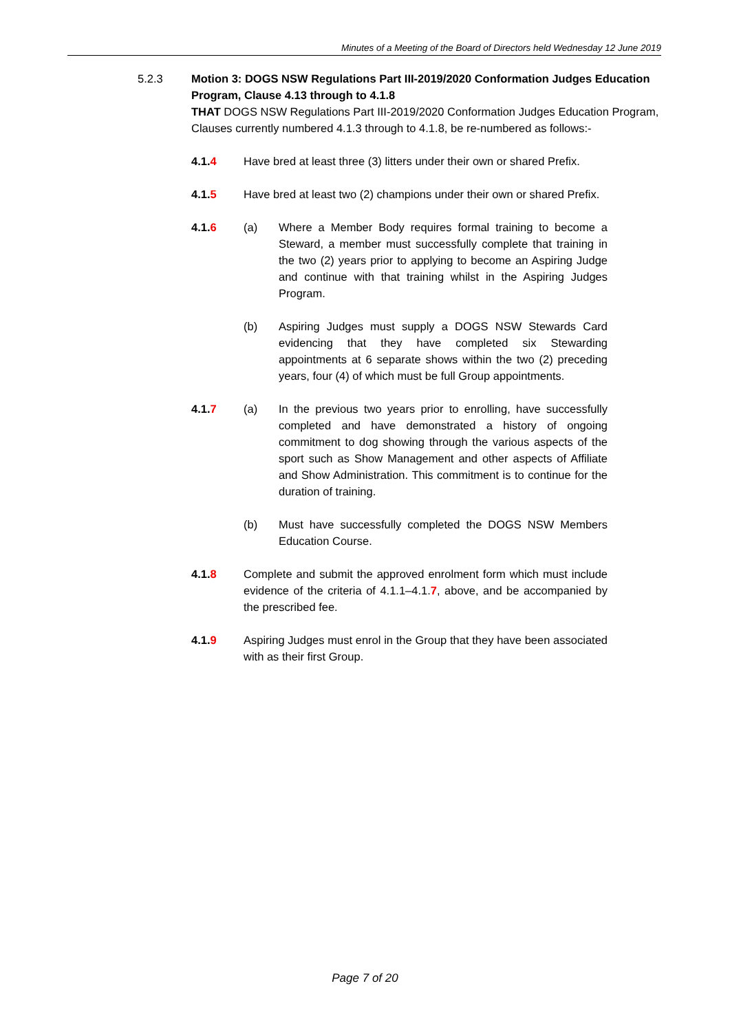Minutes of a Meeting of the Board of Directors held Wednesday 12 June 2019
5.2.3
Motion 3: DOGS NSW Regulations Part III-2019/2020 Conformation Judges Education Program, Clause 4.13 through to 4.1.8
THAT DOGS NSW Regulations Part III-2019/2020 Conformation Judges Education Program, Clauses currently numbered 4.1.3 through to 4.1.8, be re-numbered as follows:-
4.1.4 Have bred at least three (3) litters under their own or shared Prefix.
4.1.5 Have bred at least two (2) champions under their own or shared Prefix.
4.1.6 (a) Where a Member Body requires formal training to become a Steward, a member must successfully complete that training in the two (2) years prior to applying to become an Aspiring Judge and continue with that training whilst in the Aspiring Judges Program.
(b) Aspiring Judges must supply a DOGS NSW Stewards Card evidencing that they have completed six Stewarding appointments at 6 separate shows within the two (2) preceding years, four (4) of which must be full Group appointments.
4.1.7 (a) In the previous two years prior to enrolling, have successfully completed and have demonstrated a history of ongoing commitment to dog showing through the various aspects of the sport such as Show Management and other aspects of Affiliate and Show Administration. This commitment is to continue for the duration of training.
(b) Must have successfully completed the DOGS NSW Members Education Course.
4.1.8 Complete and submit the approved enrolment form which must include evidence of the criteria of 4.1.1–4.1.7, above, and be accompanied by the prescribed fee.
4.1.9 Aspiring Judges must enrol in the Group that they have been associated with as their first Group.
Page 7 of 20